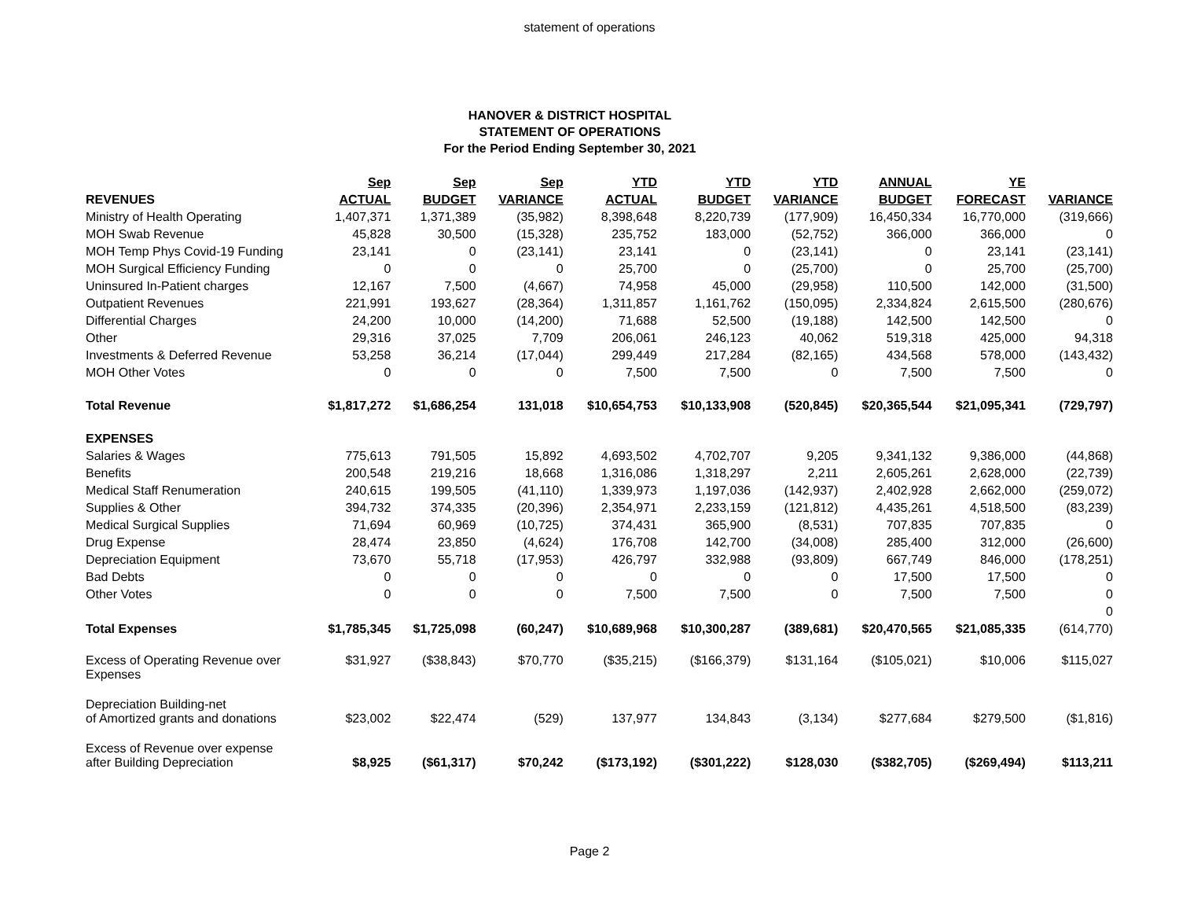statement of operations
HANOVER & DISTRICT HOSPITAL
STATEMENT OF OPERATIONS
For the Period Ending September 30, 2021
| | Sep | Sep | Sep | YTD | YTD | YTD | ANNUAL | YE | |
| --- | --- | --- | --- | --- | --- | --- | --- | --- | --- |
| REVENUES | ACTUAL | BUDGET | VARIANCE | ACTUAL | BUDGET | VARIANCE | BUDGET | FORECAST | VARIANCE |
| Ministry of Health Operating | 1,407,371 | 1,371,389 | (35,982) | 8,398,648 | 8,220,739 | (177,909) | 16,450,334 | 16,770,000 | (319,666) |
| MOH Swab Revenue | 45,828 | 30,500 | (15,328) | 235,752 | 183,000 | (52,752) | 366,000 | 366,000 | 0 |
| MOH Temp Phys Covid-19 Funding | 23,141 | 0 | (23,141) | 23,141 | 0 | (23,141) | 0 | 23,141 | (23,141) |
| MOH Surgical Efficiency Funding | 0 | 0 | 0 | 25,700 | 0 | (25,700) | 0 | 25,700 | (25,700) |
| Uninsured In-Patient charges | 12,167 | 7,500 | (4,667) | 74,958 | 45,000 | (29,958) | 110,500 | 142,000 | (31,500) |
| Outpatient Revenues | 221,991 | 193,627 | (28,364) | 1,311,857 | 1,161,762 | (150,095) | 2,334,824 | 2,615,500 | (280,676) |
| Differential Charges | 24,200 | 10,000 | (14,200) | 71,688 | 52,500 | (19,188) | 142,500 | 142,500 | 0 |
| Other | 29,316 | 37,025 | 7,709 | 206,061 | 246,123 | 40,062 | 519,318 | 425,000 | 94,318 |
| Investments & Deferred Revenue | 53,258 | 36,214 | (17,044) | 299,449 | 217,284 | (82,165) | 434,568 | 578,000 | (143,432) |
| MOH Other Votes | 0 | 0 | 0 | 7,500 | 7,500 | 0 | 7,500 | 7,500 | 0 |
| Total Revenue | $1,817,272 | $1,686,254 | 131,018 | $10,654,753 | $10,133,908 | (520,845) | $20,365,544 | $21,095,341 | (729,797) |
| EXPENSES | | | | | | | | | |
| Salaries & Wages | 775,613 | 791,505 | 15,892 | 4,693,502 | 4,702,707 | 9,205 | 9,341,132 | 9,386,000 | (44,868) |
| Benefits | 200,548 | 219,216 | 18,668 | 1,316,086 | 1,318,297 | 2,211 | 2,605,261 | 2,628,000 | (22,739) |
| Medical Staff Renumeration | 240,615 | 199,505 | (41,110) | 1,339,973 | 1,197,036 | (142,937) | 2,402,928 | 2,662,000 | (259,072) |
| Supplies & Other | 394,732 | 374,335 | (20,396) | 2,354,971 | 2,233,159 | (121,812) | 4,435,261 | 4,518,500 | (83,239) |
| Medical Surgical Supplies | 71,694 | 60,969 | (10,725) | 374,431 | 365,900 | (8,531) | 707,835 | 707,835 | 0 |
| Drug Expense | 28,474 | 23,850 | (4,624) | 176,708 | 142,700 | (34,008) | 285,400 | 312,000 | (26,600) |
| Depreciation Equipment | 73,670 | 55,718 | (17,953) | 426,797 | 332,988 | (93,809) | 667,749 | 846,000 | (178,251) |
| Bad Debts | 0 | 0 | 0 | 0 | 0 | 0 | 17,500 | 17,500 | 0 |
| Other Votes | 0 | 0 | 0 | 7,500 | 7,500 | 0 | 7,500 | 7,500 | 0 |
| | | | | | | | | | 0 |
| Total Expenses | $1,785,345 | $1,725,098 | (60,247) | $10,689,968 | $10,300,287 | (389,681) | $20,470,565 | $21,085,335 | (614,770) |
| Excess of Operating Revenue over Expenses | $31,927 | ($38,843) | $70,770 | ($35,215) | ($166,379) | $131,164 | ($105,021) | $10,006 | $115,027 |
| Depreciation Building-net of Amortized grants and donations | $23,002 | $22,474 | (529) | 137,977 | 134,843 | (3,134) | $277,684 | $279,500 | ($1,816) |
| Excess of Revenue over expense after Building Depreciation | $8,925 | ($61,317) | $70,242 | ($173,192) | ($301,222) | $128,030 | ($382,705) | ($269,494) | $113,211 |
Page 2